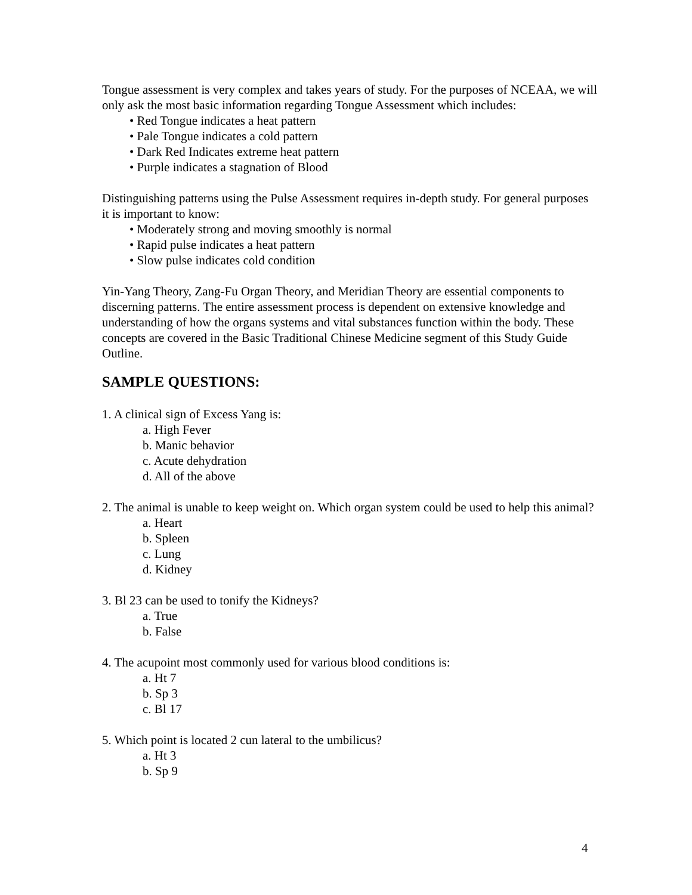Tongue assessment is very complex and takes years of study. For the purposes of NCEAA, we will only ask the most basic information regarding Tongue Assessment which includes:
• Red Tongue indicates a heat pattern
• Pale Tongue indicates a cold pattern
• Dark Red Indicates extreme heat pattern
• Purple indicates a stagnation of Blood
Distinguishing patterns using the Pulse Assessment requires in-depth study. For general purposes it is important to know:
• Moderately strong and moving smoothly is normal
• Rapid pulse indicates a heat pattern
• Slow pulse indicates cold condition
Yin-Yang Theory, Zang-Fu Organ Theory, and Meridian Theory are essential components to discerning patterns. The entire assessment process is dependent on extensive knowledge and understanding of how the organs systems and vital substances function within the body. These concepts are covered in the Basic Traditional Chinese Medicine segment of this Study Guide Outline.
SAMPLE QUESTIONS:
1. A clinical sign of Excess Yang is:
a. High Fever
b. Manic behavior
c. Acute dehydration
d. All of the above
2. The animal is unable to keep weight on. Which organ system could be used to help this animal?
a. Heart
b. Spleen
c. Lung
d. Kidney
3. Bl 23 can be used to tonify the Kidneys?
a. True
b. False
4. The acupoint most commonly used for various blood conditions is:
a. Ht 7
b. Sp 3
c. Bl 17
5. Which point is located 2 cun lateral to the umbilicus?
a. Ht 3
b. Sp 9
4